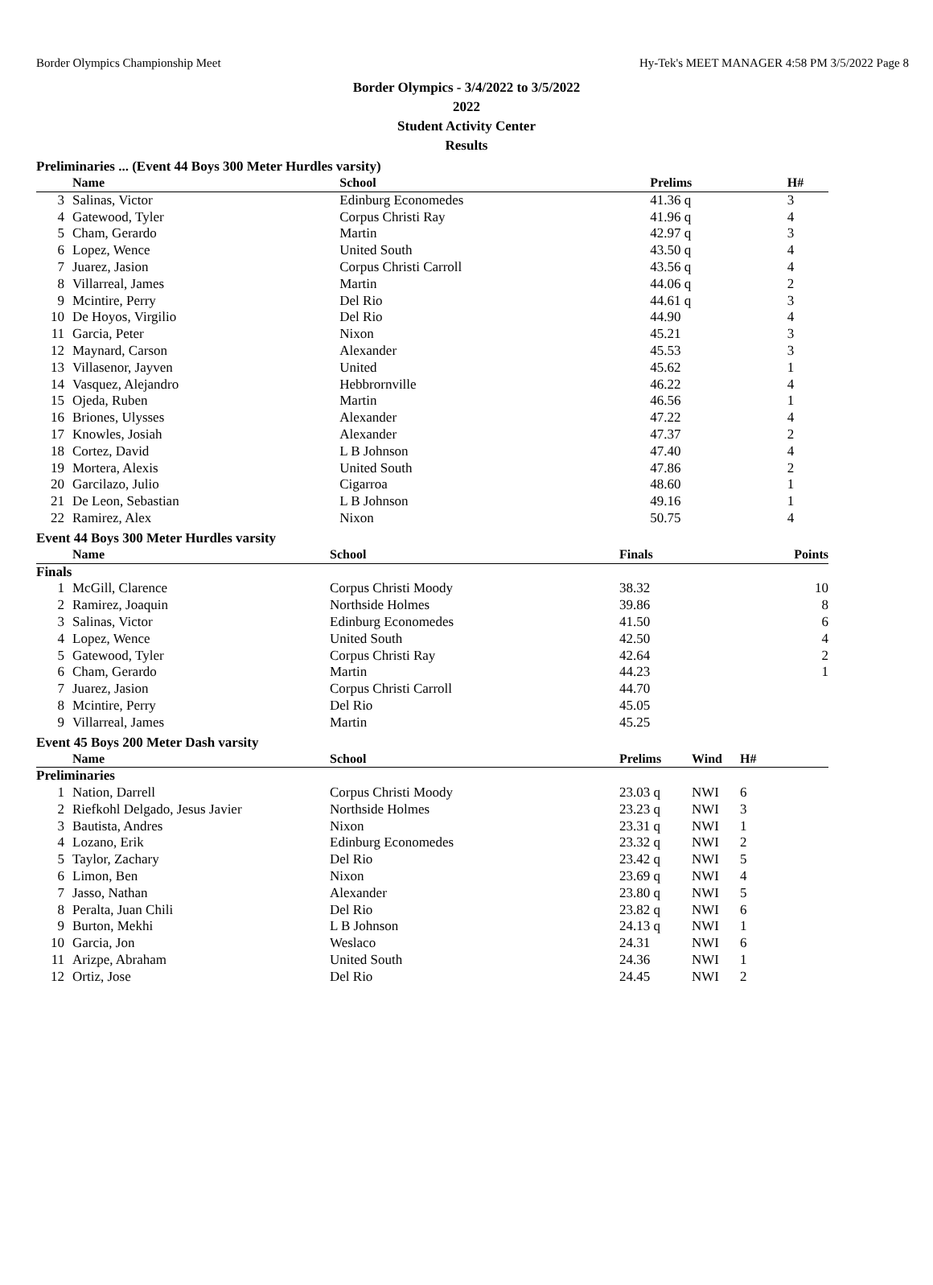Border Olympics Championship Meet Hy-Tek's MEET MANAGER 4:58 PM 3/5/2022 Page 8
Border Olympics - 3/4/2022 to 3/5/2022
2022
Student Activity Center
Results
Preliminaries ... (Event 44 Boys 300 Meter Hurdles varsity)
| | Name | School | Prelims | | H# |
| --- | --- | --- | --- | --- | --- |
| 3 | Salinas, Victor | Edinburg Economedes | 41.36 q | | 3 |
| 4 | Gatewood, Tyler | Corpus Christi Ray | 41.96 q | | 4 |
| 5 | Cham, Gerardo | Martin | 42.97 q | | 3 |
| 6 | Lopez, Wence | United South | 43.50 q | | 4 |
| 7 | Juarez, Jasion | Corpus Christi Carroll | 43.56 q | | 4 |
| 8 | Villarreal, James | Martin | 44.06 q | | 2 |
| 9 | Mcintire, Perry | Del Rio | 44.61 q | | 3 |
| 10 | De Hoyos, Virgilio | Del Rio | 44.90 | | 4 |
| 11 | Garcia, Peter | Nixon | 45.21 | | 3 |
| 12 | Maynard, Carson | Alexander | 45.53 | | 3 |
| 13 | Villasenor, Jayven | United | 45.62 | | 1 |
| 14 | Vasquez, Alejandro | Hebbrornville | 46.22 | | 4 |
| 15 | Ojeda, Ruben | Martin | 46.56 | | 1 |
| 16 | Briones, Ulysses | Alexander | 47.22 | | 4 |
| 17 | Knowles, Josiah | Alexander | 47.37 | | 2 |
| 18 | Cortez, David | L B Johnson | 47.40 | | 4 |
| 19 | Mortera, Alexis | United South | 47.86 | | 2 |
| 20 | Garcilazo, Julio | Cigarroa | 48.60 | | 1 |
| 21 | De Leon, Sebastian | L B Johnson | 49.16 | | 1 |
| 22 | Ramirez, Alex | Nixon | 50.75 | | 4 |
Event 44 Boys 300 Meter Hurdles varsity
| | Name | School | Finals | Points |
| --- | --- | --- | --- | --- |
| Finals | | | | |
| 1 | McGill, Clarence | Corpus Christi Moody | 38.32 | 10 |
| 2 | Ramirez, Joaquin | Northside Holmes | 39.86 | 8 |
| 3 | Salinas, Victor | Edinburg Economedes | 41.50 | 6 |
| 4 | Lopez, Wence | United South | 42.50 | 4 |
| 5 | Gatewood, Tyler | Corpus Christi Ray | 42.64 | 2 |
| 6 | Cham, Gerardo | Martin | 44.23 | 1 |
| 7 | Juarez, Jasion | Corpus Christi Carroll | 44.70 | |
| 8 | Mcintire, Perry | Del Rio | 45.05 | |
| 9 | Villarreal, James | Martin | 45.25 | |
Event 45 Boys 200 Meter Dash varsity
| | Name | School | Prelims | Wind | H# |
| --- | --- | --- | --- | --- | --- |
| Preliminaries | | | | | |
| 1 | Nation, Darrell | Corpus Christi Moody | 23.03 q | NWI | 6 |
| 2 | Riefkohl Delgado, Jesus Javier | Northside Holmes | 23.23 q | NWI | 3 |
| 3 | Bautista, Andres | Nixon | 23.31 q | NWI | 1 |
| 4 | Lozano, Erik | Edinburg Economedes | 23.32 q | NWI | 2 |
| 5 | Taylor, Zachary | Del Rio | 23.42 q | NWI | 5 |
| 6 | Limon, Ben | Nixon | 23.69 q | NWI | 4 |
| 7 | Jasso, Nathan | Alexander | 23.80 q | NWI | 5 |
| 8 | Peralta, Juan Chili | Del Rio | 23.82 q | NWI | 6 |
| 9 | Burton, Mekhi | L B Johnson | 24.13 q | NWI | 1 |
| 10 | Garcia, Jon | Weslaco | 24.31 | NWI | 6 |
| 11 | Arizpe, Abraham | United South | 24.36 | NWI | 1 |
| 12 | Ortiz, Jose | Del Rio | 24.45 | NWI | 2 |